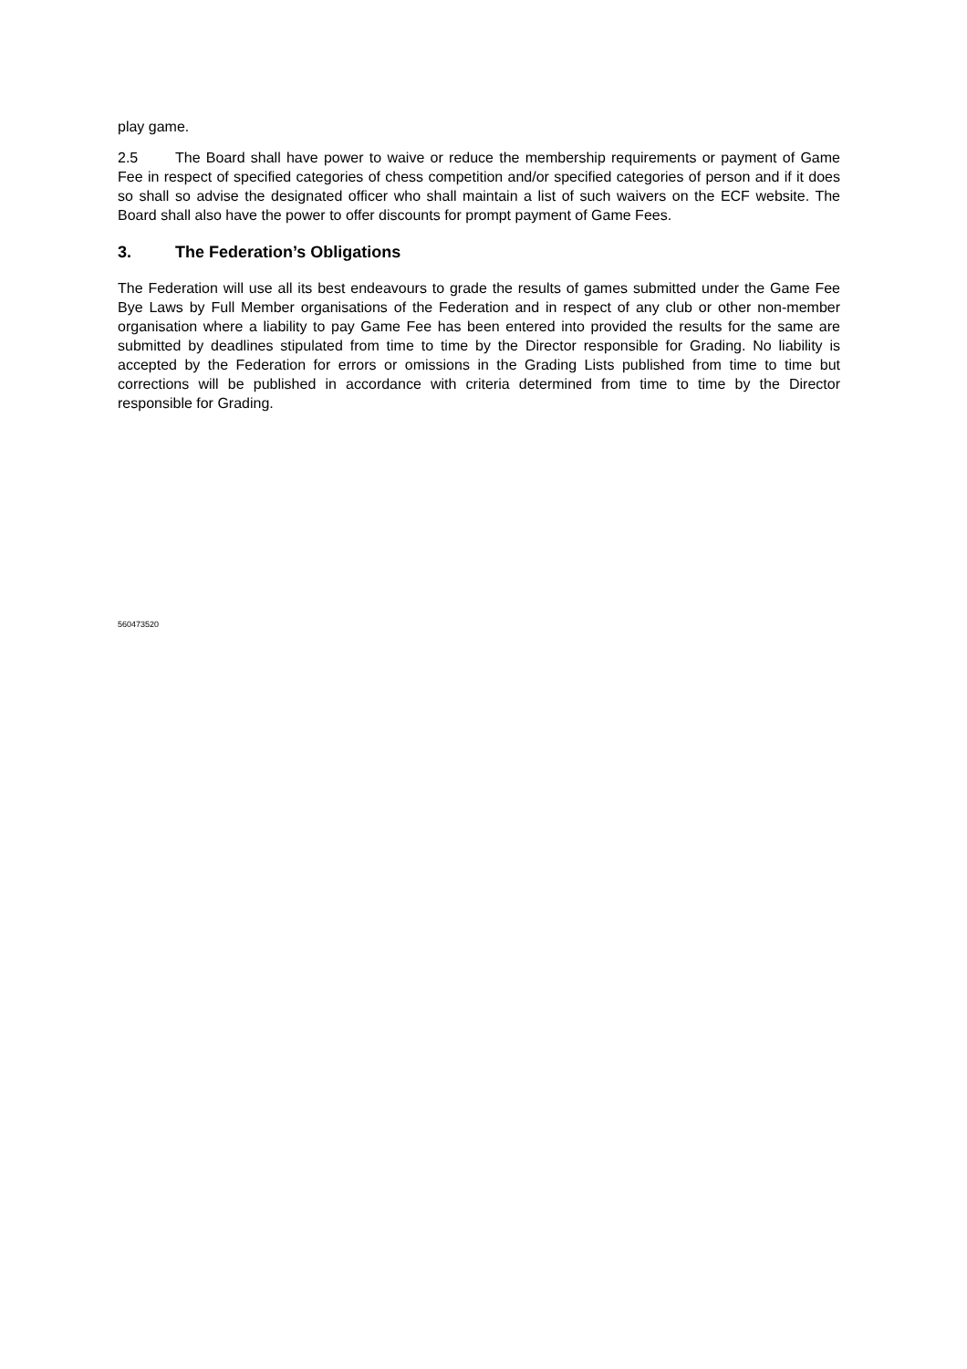play game.
2.5 The Board shall have power to waive or reduce the membership requirements or payment of Game Fee in respect of specified categories of chess competition and/or specified categories of person and if it does so shall so advise the designated officer who shall maintain a list of such waivers on the ECF website. The Board shall also have the power to offer discounts for prompt payment of Game Fees.
3. The Federation’s Obligations
The Federation will use all its best endeavours to grade the results of games submitted under the Game Fee Bye Laws by Full Member organisations of the Federation and in respect of any club or other non-member organisation where a liability to pay Game Fee has been entered into provided the results for the same are submitted by deadlines stipulated from time to time by the Director responsible for Grading. No liability is accepted by the Federation for errors or omissions in the Grading Lists published from time to time but corrections will be published in accordance with criteria determined from time to time by the Director responsible for Grading.
560473520